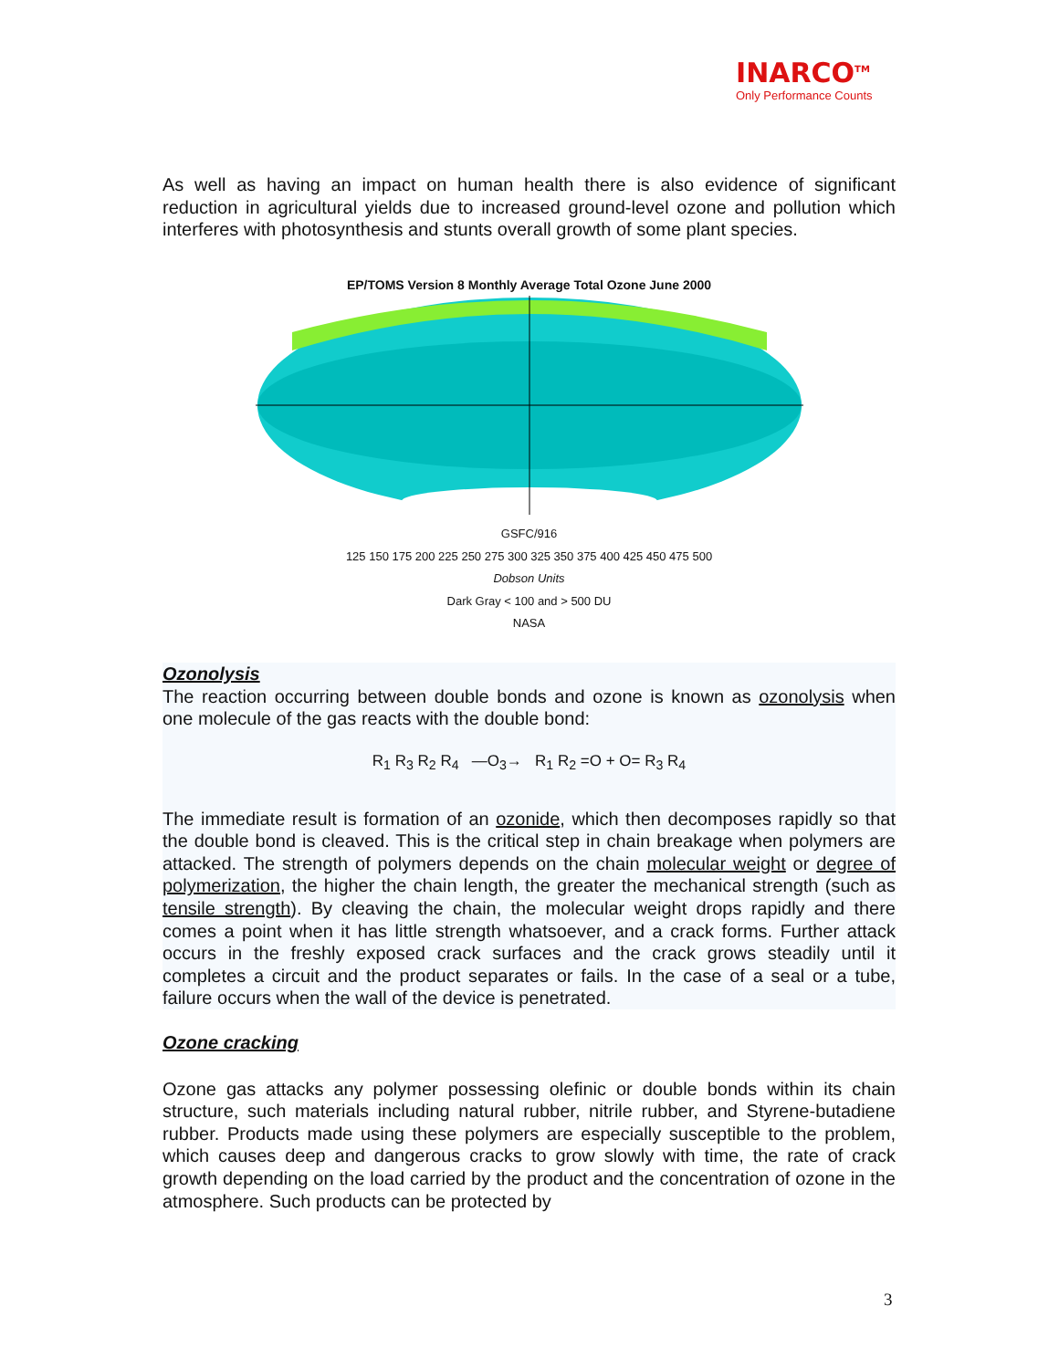INARCO<sup>TM</sup>
Only Performance Counts
As well as having an impact on human health there is also evidence of significant reduction in agricultural yields due to increased ground-level ozone and pollution which interferes with photosynthesis and stunts overall growth of some plant species.
EP/TOMS Version 8 Monthly Average Total Ozone June 2000
GSFC/916
125 150 175 200 225 250 275 300 325 350 375 400 425 450 475 500
Dobson Units
Dark Gray < 100 and > 500 DU
NASA
Ozonolysis
The reaction occurring between double bonds and ozone is known as ozonolysis when one molecule of the gas reacts with the double bond:
R<sub>1</sub> R<sub>3</sub> R<sub>2</sub> R<sub>4</sub> —O<sub>3</sub>→ R<sub>1</sub> R<sub>2</sub> =O + O= R<sub>3</sub> R<sub>4</sub>
The immediate result is formation of an ozonide, which then decomposes rapidly so that the double bond is cleaved. This is the critical step in chain breakage when polymers are attacked. The strength of polymers depends on the chain molecular weight or degree of polymerization, the higher the chain length, the greater the mechanical strength (such as tensile strength). By cleaving the chain, the molecular weight drops rapidly and there comes a point when it has little strength whatsoever, and a crack forms. Further attack occurs in the freshly exposed crack surfaces and the crack grows steadily until it completes a circuit and the product separates or fails. In the case of a seal or a tube, failure occurs when the wall of the device is penetrated.
Ozone cracking
Ozone gas attacks any polymer possessing olefinic or double bonds within its chain structure, such materials including natural rubber, nitrile rubber, and Styrene-butadiene rubber. Products made using these polymers are especially susceptible to the problem, which causes deep and dangerous cracks to grow slowly with time, the rate of crack growth depending on the load carried by the product and the concentration of ozone in the atmosphere. Such products can be protected by
3